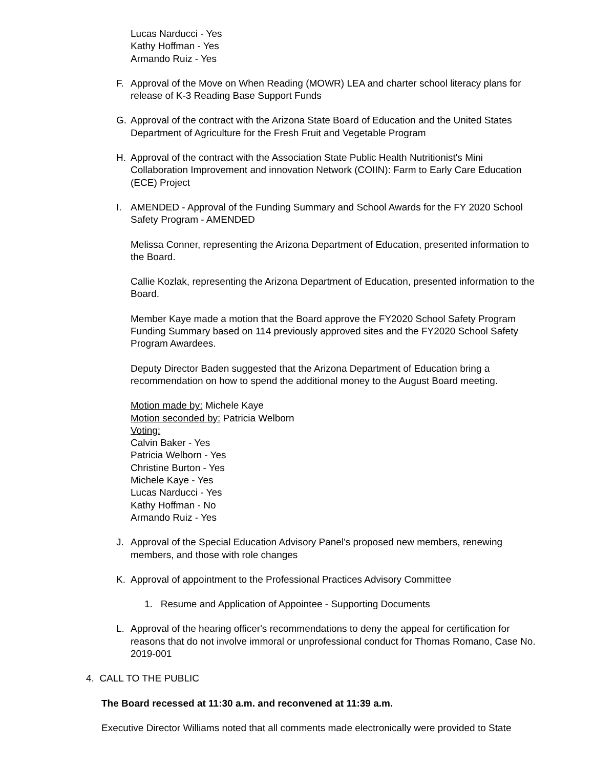Lucas Narducci - Yes
Kathy Hoffman - Yes
Armando Ruiz - Yes
F. Approval of the Move on When Reading (MOWR) LEA and charter school literacy plans for release of K-3 Reading Base Support Funds
G. Approval of the contract with the Arizona State Board of Education and the United States Department of Agriculture for the Fresh Fruit and Vegetable Program
H. Approval of the contract with the Association State Public Health Nutritionist's Mini Collaboration Improvement and innovation Network (COIIN): Farm to Early Care Education (ECE) Project
I. AMENDED - Approval of the Funding Summary and School Awards for the FY 2020 School Safety Program - AMENDED
Melissa Conner, representing the Arizona Department of Education, presented information to the Board.
Callie Kozlak, representing the Arizona Department of Education, presented information to the Board.
Member Kaye made a motion that the Board approve the FY2020 School Safety Program Funding Summary based on 114 previously approved sites and the FY2020 School Safety Program Awardees.
Deputy Director Baden suggested that the Arizona Department of Education bring a recommendation on how to spend the additional money to the August Board meeting.
Motion made by: Michele Kaye
Motion seconded by: Patricia Welborn
Voting:
Calvin Baker - Yes
Patricia Welborn - Yes
Christine Burton - Yes
Michele Kaye - Yes
Lucas Narducci - Yes
Kathy Hoffman - No
Armando Ruiz - Yes
J. Approval of the Special Education Advisory Panel's proposed new members, renewing members, and those with role changes
K. Approval of appointment to the Professional Practices Advisory Committee
1. Resume and Application of Appointee - Supporting Documents
L. Approval of the hearing officer's recommendations to deny the appeal for certification for reasons that do not involve immoral or unprofessional conduct for Thomas Romano, Case No. 2019-001
4. CALL TO THE PUBLIC
The Board recessed at 11:30 a.m. and reconvened at 11:39 a.m.
Executive Director Williams noted that all comments made electronically were provided to State